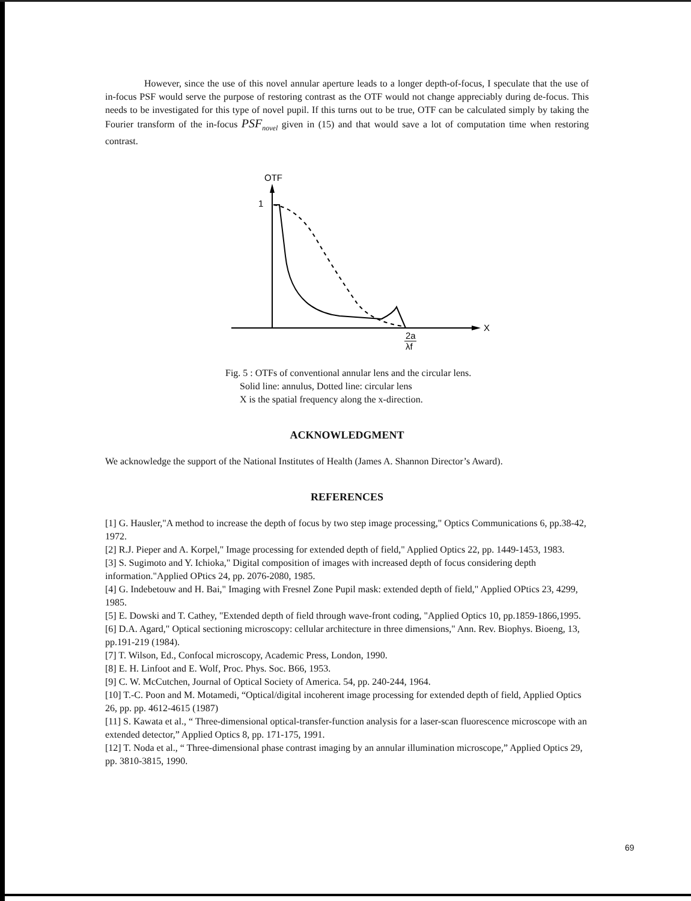However, since the use of this novel annular aperture leads to a longer depth-of-focus, I speculate that the use of in-focus PSF would serve the purpose of restoring contrast as the OTF would not change appreciably during de-focus. This needs to be investigated for this type of novel pupil. If this turns out to be true, OTF can be calculated simply by taking the Fourier transform of the in-focus PSF<sub>novel</sub> given in (15) and that would save a lot of computation time when restoring contrast.
OTF
1
X
2a
λf
Fig. 5 : OTFs of conventional annular lens and the circular lens.
Solid line: annulus, Dotted line: circular lens
X is the spatial frequency along the x-direction.
ACKNOWLEDGMENT
We acknowledge the support of the National Institutes of Health (James A. Shannon Director’s Award).
REFERENCES
[1] G. Hausler,"A method to increase the depth of focus by two step image processing," Optics Communications 6, pp.38-42, 1972.
[2] R.J. Pieper and A. Korpel," Image processing for extended depth of field," Applied Optics 22, pp. 1449-1453, 1983.
[3] S. Sugimoto and Y. Ichioka," Digital composition of images with increased depth of focus considering depth information."Applied OPtics 24, pp. 2076-2080, 1985.
[4] G. Indebetouw and H. Bai," Imaging with Fresnel Zone Pupil mask: extended depth of field," Applied OPtics 23, 4299, 1985.
[5] E. Dowski and T. Cathey, "Extended depth of field through wave-front coding, "Applied Optics 10, pp.1859-1866,1995.
[6] D.A. Agard," Optical sectioning microscopy: cellular architecture in three dimensions," Ann. Rev. Biophys. Bioeng, 13, pp.191-219 (1984).
[7] T. Wilson, Ed., Confocal microscopy, Academic Press, London, 1990.
[8] E. H. Linfoot and E. Wolf, Proc. Phys. Soc. B66, 1953.
[9] C. W. McCutchen, Journal of Optical Society of America. 54, pp. 240-244, 1964.
[10] T.-C. Poon and M. Motamedi, “Optical/digital incoherent image processing for extended depth of field, Applied Optics 26, pp. pp. 4612-4615 (1987)
[11] S. Kawata et al., “ Three-dimensional optical-transfer-function analysis for a laser-scan fluorescence microscope with an extended detector,” Applied Optics 8, pp. 171-175, 1991.
[12] T. Noda et al., “ Three-dimensional phase contrast imaging by an annular illumination microscope,” Applied Optics 29, pp. 3810-3815, 1990.
69